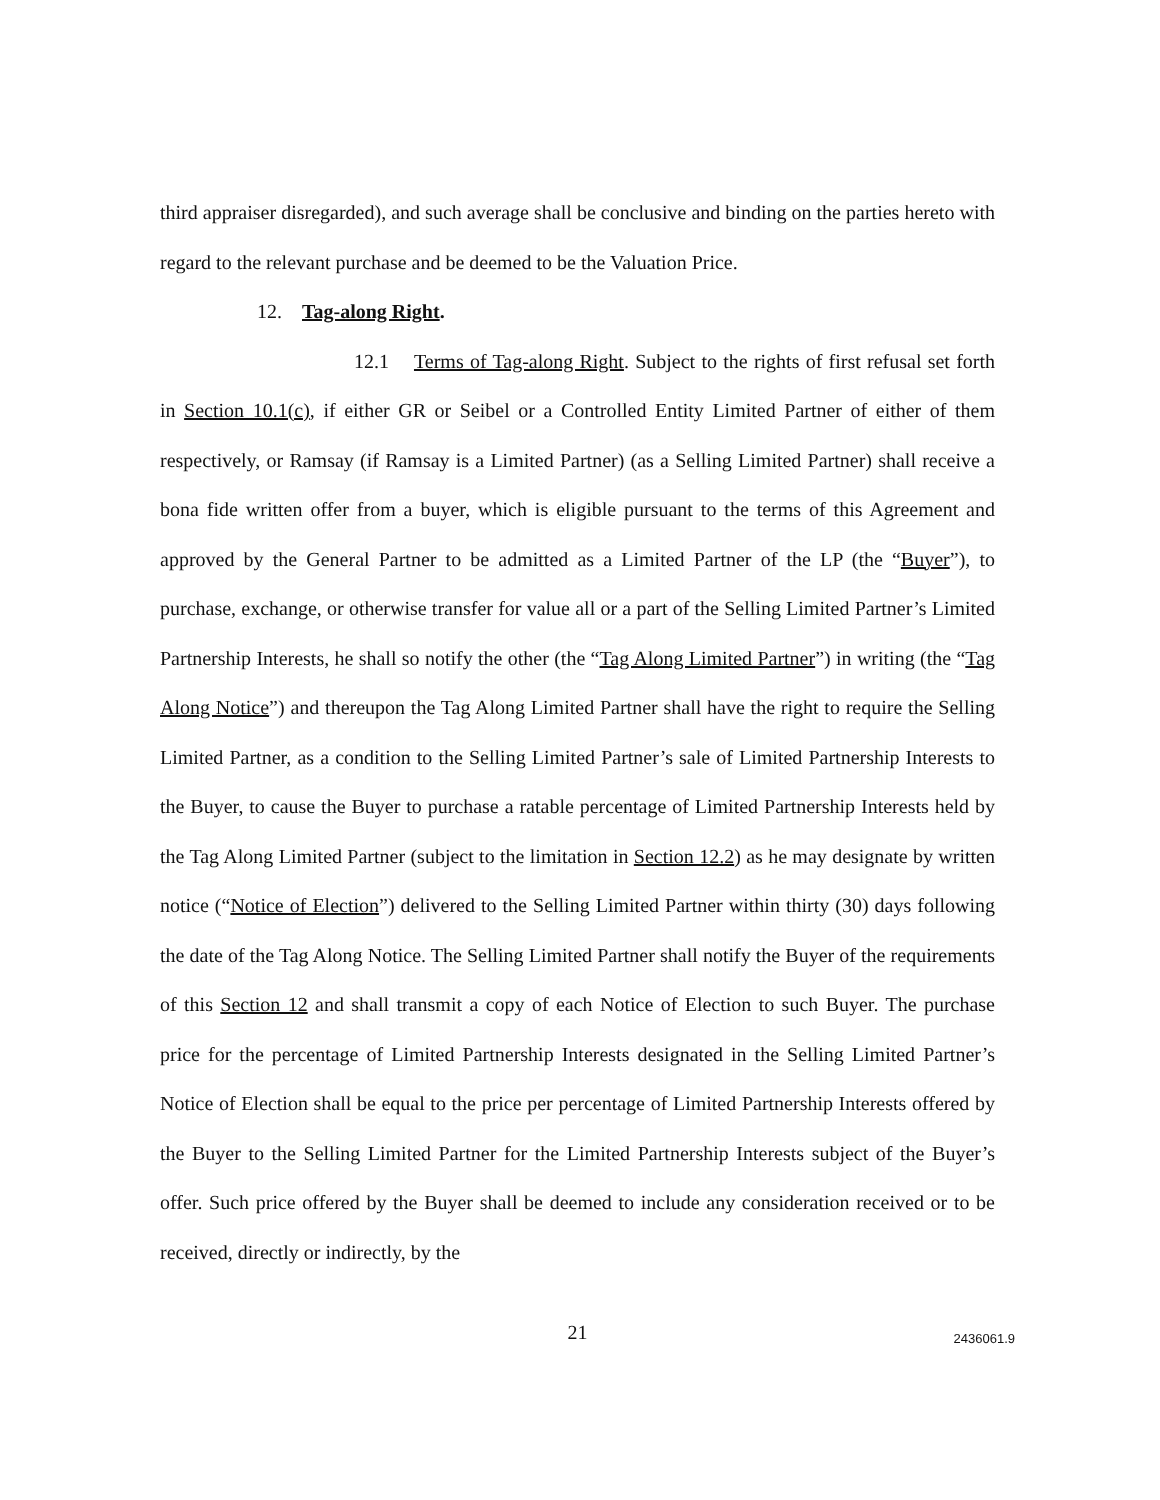third appraiser disregarded), and such average shall be conclusive and binding on the parties hereto with regard to the relevant purchase and be deemed to be the Valuation Price.
12. Tag-along Right.
12.1 Terms of Tag-along Right. Subject to the rights of first refusal set forth in Section 10.1(c), if either GR or Seibel or a Controlled Entity Limited Partner of either of them respectively, or Ramsay (if Ramsay is a Limited Partner) (as a Selling Limited Partner) shall receive a bona fide written offer from a buyer, which is eligible pursuant to the terms of this Agreement and approved by the General Partner to be admitted as a Limited Partner of the LP (the “Buyer”), to purchase, exchange, or otherwise transfer for value all or a part of the Selling Limited Partner’s Limited Partnership Interests, he shall so notify the other (the “Tag Along Limited Partner”) in writing (the “Tag Along Notice”) and thereupon the Tag Along Limited Partner shall have the right to require the Selling Limited Partner, as a condition to the Selling Limited Partner’s sale of Limited Partnership Interests to the Buyer, to cause the Buyer to purchase a ratable percentage of Limited Partnership Interests held by the Tag Along Limited Partner (subject to the limitation in Section 12.2) as he may designate by written notice (“Notice of Election”) delivered to the Selling Limited Partner within thirty (30) days following the date of the Tag Along Notice. The Selling Limited Partner shall notify the Buyer of the requirements of this Section 12 and shall transmit a copy of each Notice of Election to such Buyer. The purchase price for the percentage of Limited Partnership Interests designated in the Selling Limited Partner’s Notice of Election shall be equal to the price per percentage of Limited Partnership Interests offered by the Buyer to the Selling Limited Partner for the Limited Partnership Interests subject of the Buyer’s offer. Such price offered by the Buyer shall be deemed to include any consideration received or to be received, directly or indirectly, by the
21
2436061.9